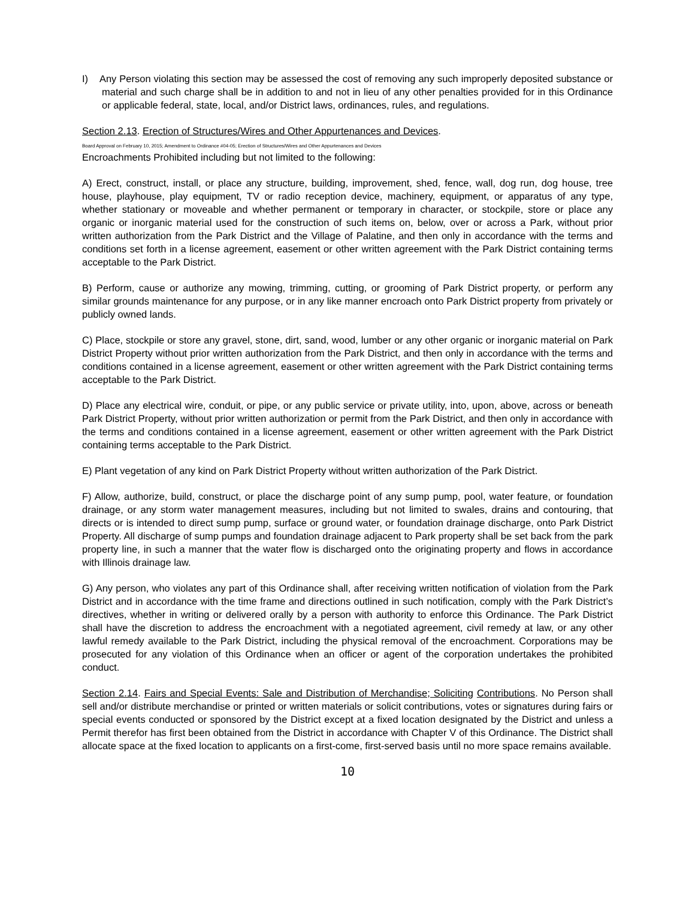I) Any Person violating this section may be assessed the cost of removing any such improperly deposited substance or material and such charge shall be in addition to and not in lieu of any other penalties provided for in this Ordinance or applicable federal, state, local, and/or District laws, ordinances, rules, and regulations.
Section 2.13. Erection of Structures/Wires and Other Appurtenances and Devices.
Board Approval on February 10, 2015; Amendment to Ordinance #04-05; Erection of Structures/Wires and Other Appurtenances and Devices
Encroachments Prohibited including but not limited to the following:
A) Erect, construct, install, or place any structure, building, improvement, shed, fence, wall, dog run, dog house, tree house, playhouse, play equipment, TV or radio reception device, machinery, equipment, or apparatus of any type, whether stationary or moveable and whether permanent or temporary in character, or stockpile, store or place any organic or inorganic material used for the construction of such items on, below, over or across a Park, without prior written authorization from the Park District and the Village of Palatine, and then only in accordance with the terms and conditions set forth in a license agreement, easement or other written agreement with the Park District containing terms acceptable to the Park District.
B) Perform, cause or authorize any mowing, trimming, cutting, or grooming of Park District property, or perform any similar grounds maintenance for any purpose, or in any like manner encroach onto Park District property from privately or publicly owned lands.
C) Place, stockpile or store any gravel, stone, dirt, sand, wood, lumber or any other organic or inorganic material on Park District Property without prior written authorization from the Park District, and then only in accordance with the terms and conditions contained in a license agreement, easement or other written agreement with the Park District containing terms acceptable to the Park District.
D) Place any electrical wire, conduit, or pipe, or any public service or private utility, into, upon, above, across or beneath Park District Property, without prior written authorization or permit from the Park District, and then only in accordance with the terms and conditions contained in a license agreement, easement or other written agreement with the Park District containing terms acceptable to the Park District.
E) Plant vegetation of any kind on Park District Property without written authorization of the Park District.
F) Allow, authorize, build, construct, or place the discharge point of any sump pump, pool, water feature, or foundation drainage, or any storm water management measures, including but not limited to swales, drains and contouring, that directs or is intended to direct sump pump, surface or ground water, or foundation drainage discharge, onto Park District Property. All discharge of sump pumps and foundation drainage adjacent to Park property shall be set back from the park property line, in such a manner that the water flow is discharged onto the originating property and flows in accordance with Illinois drainage law.
G) Any person, who violates any part of this Ordinance shall, after receiving written notification of violation from the Park District and in accordance with the time frame and directions outlined in such notification, comply with the Park District’s directives, whether in writing or delivered orally by a person with authority to enforce this Ordinance. The Park District shall have the discretion to address the encroachment with a negotiated agreement, civil remedy at law, or any other lawful remedy available to the Park District, including the physical removal of the encroachment. Corporations may be prosecuted for any violation of this Ordinance when an officer or agent of the corporation undertakes the prohibited conduct.
Section 2.14. Fairs and Special Events: Sale and Distribution of Merchandise; Soliciting Contributions. No Person shall sell and/or distribute merchandise or printed or written materials or solicit contributions, votes or signatures during fairs or special events conducted or sponsored by the District except at a fixed location designated by the District and unless a Permit therefor has first been obtained from the District in accordance with Chapter V of this Ordinance. The District shall allocate space at the fixed location to applicants on a first-come, first-served basis until no more space remains available.
10